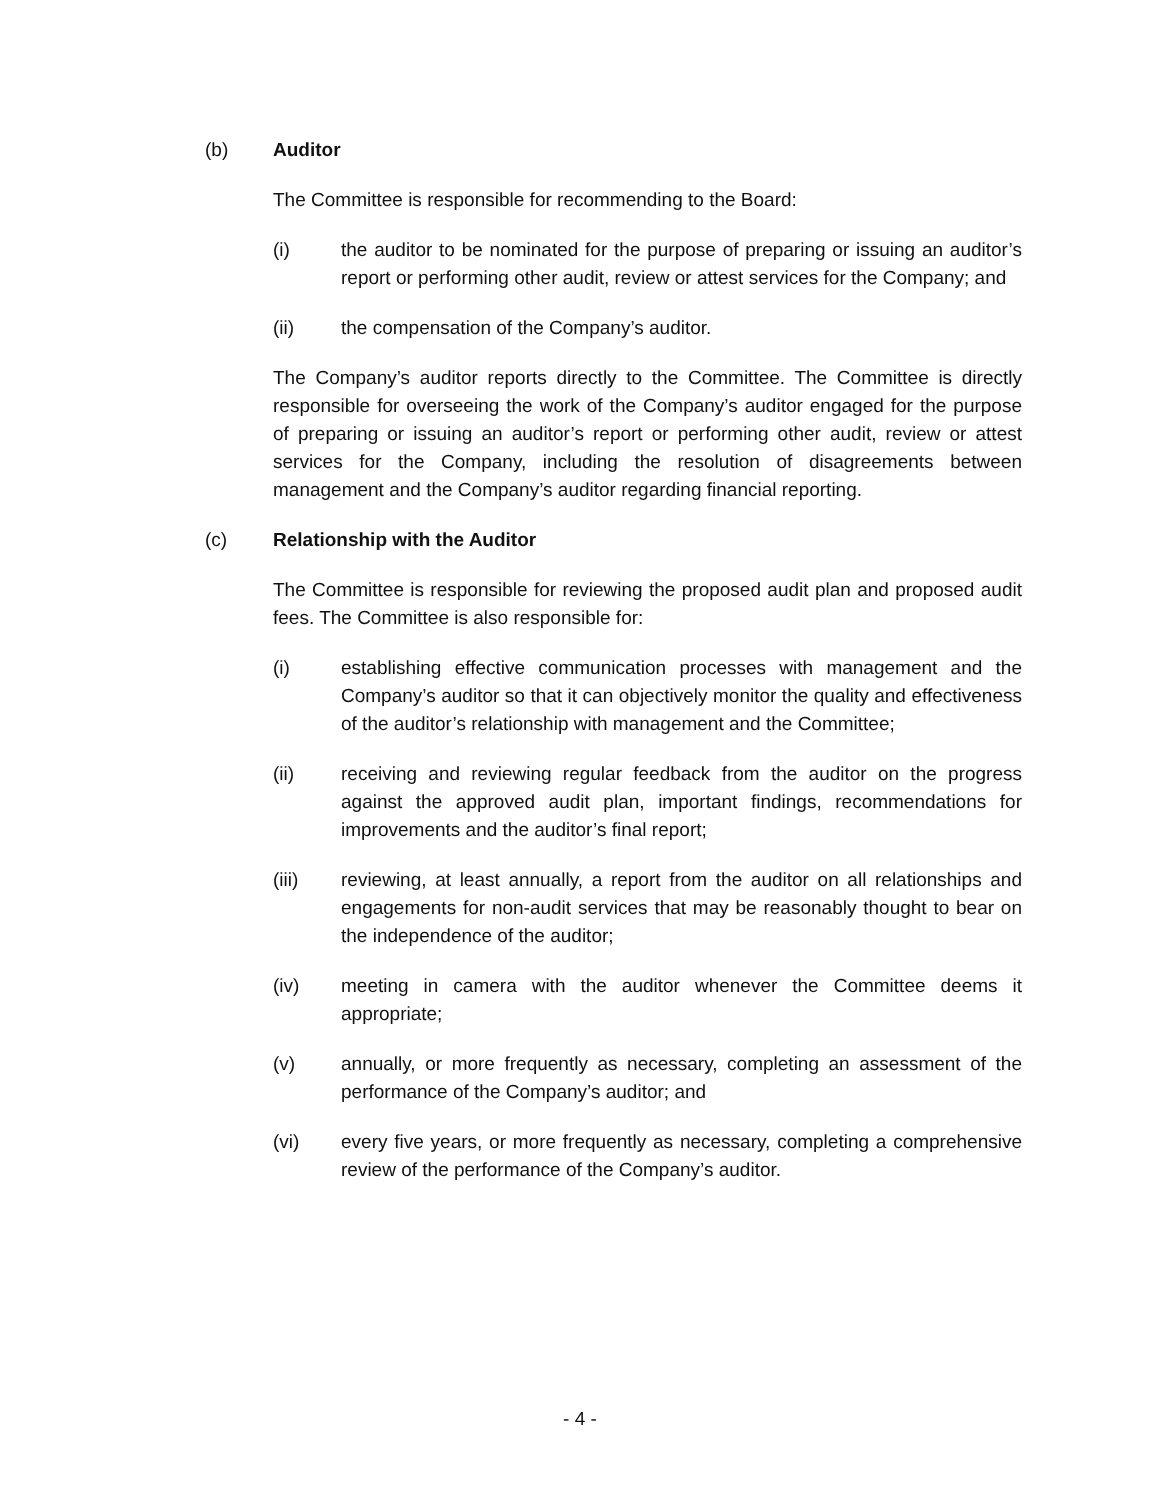(b) Auditor
The Committee is responsible for recommending to the Board:
(i) the auditor to be nominated for the purpose of preparing or issuing an auditor’s report or performing other audit, review or attest services for the Company; and
(ii) the compensation of the Company’s auditor.
The Company’s auditor reports directly to the Committee. The Committee is directly responsible for overseeing the work of the Company’s auditor engaged for the purpose of preparing or issuing an auditor’s report or performing other audit, review or attest services for the Company, including the resolution of disagreements between management and the Company’s auditor regarding financial reporting.
(c) Relationship with the Auditor
The Committee is responsible for reviewing the proposed audit plan and proposed audit fees. The Committee is also responsible for:
(i) establishing effective communication processes with management and the Company’s auditor so that it can objectively monitor the quality and effectiveness of the auditor’s relationship with management and the Committee;
(ii) receiving and reviewing regular feedback from the auditor on the progress against the approved audit plan, important findings, recommendations for improvements and the auditor’s final report;
(iii) reviewing, at least annually, a report from the auditor on all relationships and engagements for non-audit services that may be reasonably thought to bear on the independence of the auditor;
(iv) meeting in camera with the auditor whenever the Committee deems it appropriate;
(v) annually, or more frequently as necessary, completing an assessment of the performance of the Company’s auditor; and
(vi) every five years, or more frequently as necessary, completing a comprehensive review of the performance of the Company’s auditor.
- 4 -